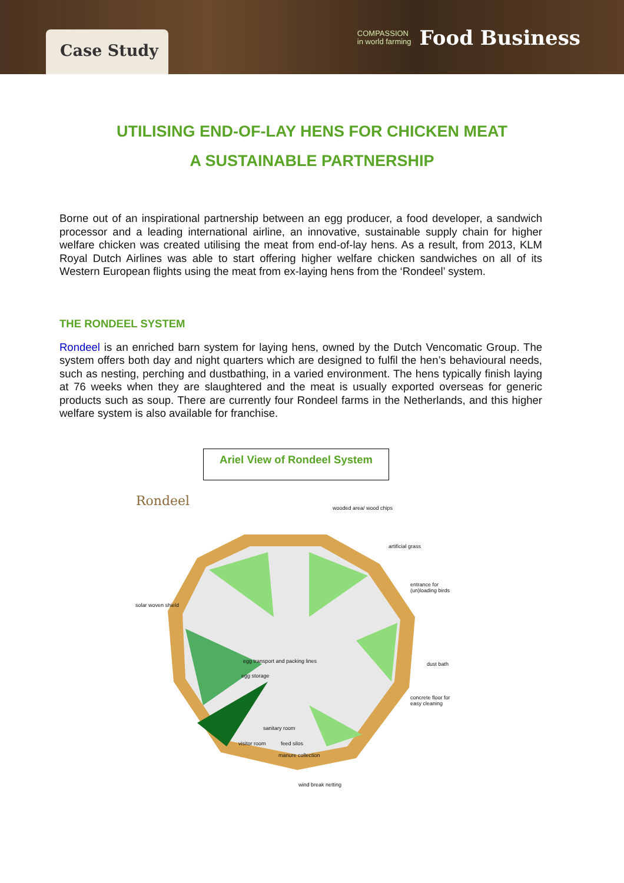Case Study
COMPASSION
in world farming Food Business
UTILISING END-OF-LAY HENS FOR CHICKEN MEAT
A SUSTAINABLE PARTNERSHIP
Borne out of an inspirational partnership between an egg producer, a food developer, a sandwich processor and a leading international airline, an innovative, sustainable supply chain for higher welfare chicken was created utilising the meat from end-of-lay hens. As a result, from 2013, KLM Royal Dutch Airlines was able to start offering higher welfare chicken sandwiches on all of its Western European flights using the meat from ex-laying hens from the ‘Rondeel’ system.
THE RONDEEL SYSTEM
Rondeel is an enriched barn system for laying hens, owned by the Dutch Vencomatic Group. The system offers both day and night quarters which are designed to fulfil the hen’s behavioural needs, such as nesting, perching and dustbathing, in a varied environment. The hens typically finish laying at 76 weeks when they are slaughtered and the meat is usually exported overseas for generic products such as soup. There are currently four Rondeel farms in the Netherlands, and this higher welfare system is also available for franchise.
Ariel View of Rondeel System
Rondeel wooded area/ wood chips
artificial grass
entrance for (un)loading birds
solar woven shield
egg transport and packing lines
egg storage
dust bath
concrete floor for easy cleaning
sanitary room
visitor room feed silos
manure collection
wind break netting